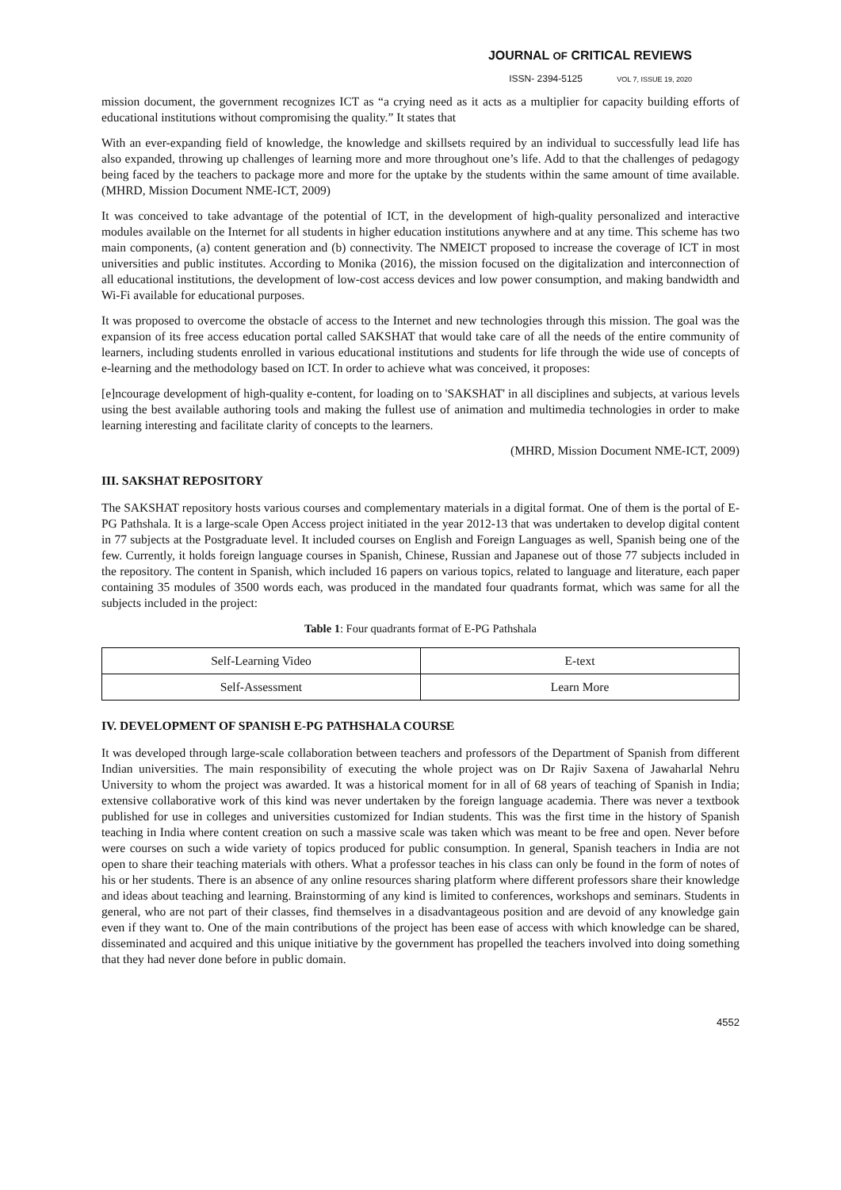JOURNAL OF CRITICAL REVIEWS
ISSN- 2394-5125 VOL 7, ISSUE 19, 2020
mission document, the government recognizes ICT as “a crying need as it acts as a multiplier for capacity building efforts of educational institutions without compromising the quality.” It states that
With an ever-expanding field of knowledge, the knowledge and skillsets required by an individual to successfully lead life has also expanded, throwing up challenges of learning more and more throughout one’s life. Add to that the challenges of pedagogy being faced by the teachers to package more and more for the uptake by the students within the same amount of time available. (MHRD, Mission Document NME-ICT, 2009)
It was conceived to take advantage of the potential of ICT, in the development of high-quality personalized and interactive modules available on the Internet for all students in higher education institutions anywhere and at any time. This scheme has two main components, (a) content generation and (b) connectivity. The NMEICT proposed to increase the coverage of ICT in most universities and public institutes. According to Monika (2016), the mission focused on the digitalization and interconnection of all educational institutions, the development of low-cost access devices and low power consumption, and making bandwidth and Wi-Fi available for educational purposes.
It was proposed to overcome the obstacle of access to the Internet and new technologies through this mission. The goal was the expansion of its free access education portal called SAKSHAT that would take care of all the needs of the entire community of learners, including students enrolled in various educational institutions and students for life through the wide use of concepts of e-learning and the methodology based on ICT. In order to achieve what was conceived, it proposes:
[e]ncourage development of high-quality e-content, for loading on to 'SAKSHAT' in all disciplines and subjects, at various levels using the best available authoring tools and making the fullest use of animation and multimedia technologies in order to make learning interesting and facilitate clarity of concepts to the learners.
(MHRD, Mission Document NME-ICT, 2009)
III. SAKSHAT REPOSITORY
The SAKSHAT repository hosts various courses and complementary materials in a digital format. One of them is the portal of E-PG Pathshala. It is a large-scale Open Access project initiated in the year 2012-13 that was undertaken to develop digital content in 77 subjects at the Postgraduate level. It included courses on English and Foreign Languages as well, Spanish being one of the few. Currently, it holds foreign language courses in Spanish, Chinese, Russian and Japanese out of those 77 subjects included in the repository. The content in Spanish, which included 16 papers on various topics, related to language and literature, each paper containing 35 modules of 3500 words each, was produced in the mandated four quadrants format, which was same for all the subjects included in the project:
Table 1: Four quadrants format of E-PG Pathshala
| Self-Learning Video | E-text |
| Self-Assessment | Learn More |
IV. DEVELOPMENT OF SPANISH E-PG PATHSHALA COURSE
It was developed through large-scale collaboration between teachers and professors of the Department of Spanish from different Indian universities. The main responsibility of executing the whole project was on Dr Rajiv Saxena of Jawaharlal Nehru University to whom the project was awarded. It was a historical moment for in all of 68 years of teaching of Spanish in India; extensive collaborative work of this kind was never undertaken by the foreign language academia. There was never a textbook published for use in colleges and universities customized for Indian students. This was the first time in the history of Spanish teaching in India where content creation on such a massive scale was taken which was meant to be free and open. Never before were courses on such a wide variety of topics produced for public consumption. In general, Spanish teachers in India are not open to share their teaching materials with others. What a professor teaches in his class can only be found in the form of notes of his or her students. There is an absence of any online resources sharing platform where different professors share their knowledge and ideas about teaching and learning. Brainstorming of any kind is limited to conferences, workshops and seminars. Students in general, who are not part of their classes, find themselves in a disadvantageous position and are devoid of any knowledge gain even if they want to. One of the main contributions of the project has been ease of access with which knowledge can be shared, disseminated and acquired and this unique initiative by the government has propelled the teachers involved into doing something that they had never done before in public domain.
4552